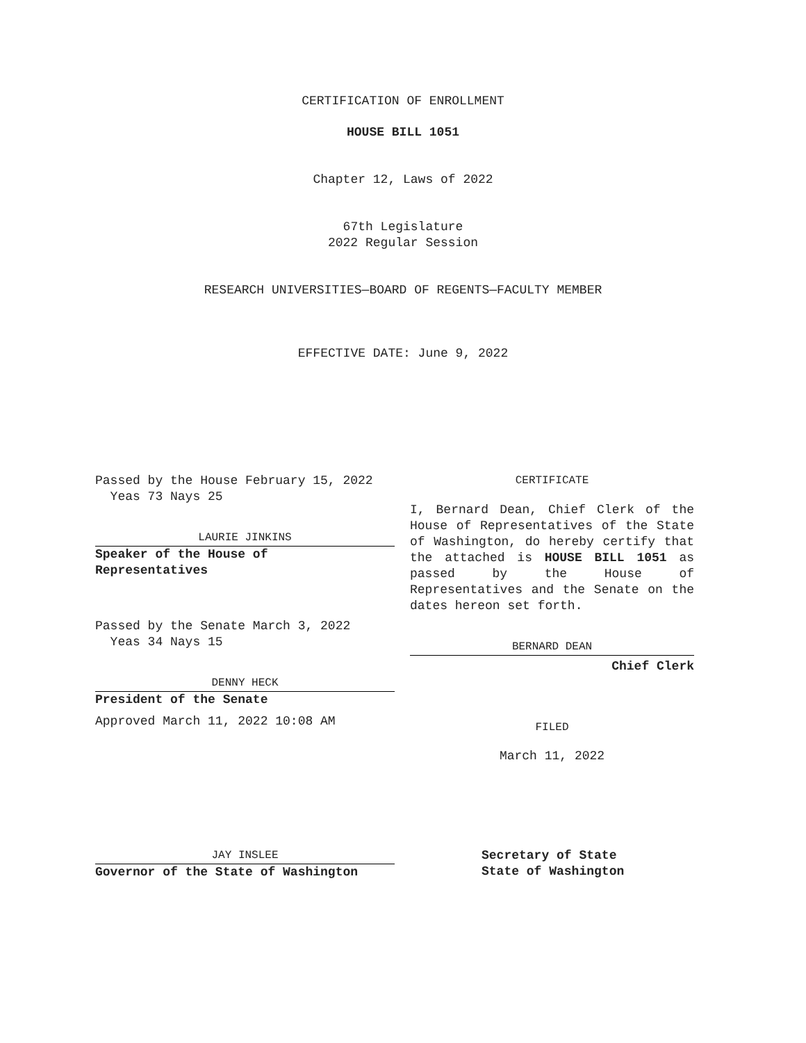CERTIFICATION OF ENROLLMENT
HOUSE BILL 1051
Chapter 12, Laws of 2022
67th Legislature
2022 Regular Session
RESEARCH UNIVERSITIES—BOARD OF REGENTS—FACULTY MEMBER
EFFECTIVE DATE: June 9, 2022
Passed by the House February 15, 2022
Yeas 73 Nays 25
LAURIE JINKINS
Speaker of the House of
Representatives
Passed by the Senate March 3, 2022
Yeas 34 Nays 15
DENNY HECK
President of the Senate
Approved March 11, 2022 10:08 AM
JAY INSLEE
Governor of the State of Washington
CERTIFICATE
I, Bernard Dean, Chief Clerk of the House of Representatives of the State of Washington, do hereby certify that the attached is HOUSE BILL 1051 as passed by the House of Representatives and the Senate on the dates hereon set forth.
BERNARD DEAN
Chief Clerk
FILED
March 11, 2022
Secretary of State
State of Washington